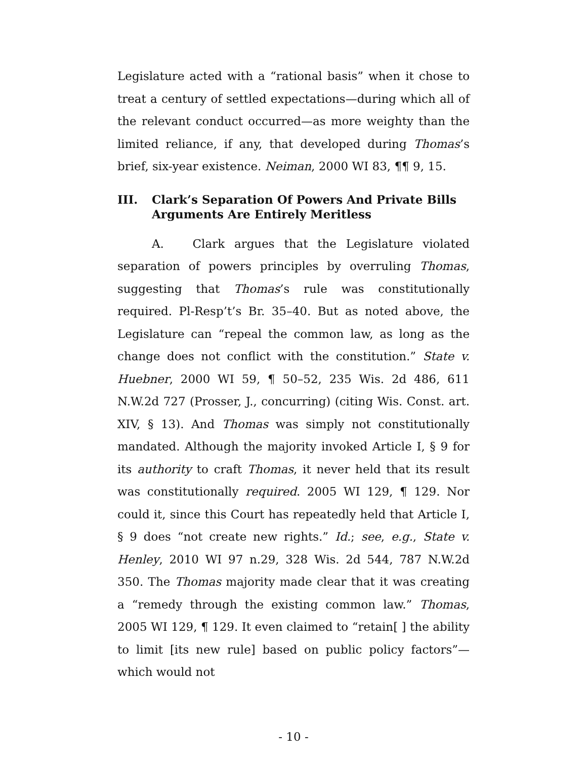Legislature acted with a “rational basis” when it chose to treat a century of settled expectations—during which all of the relevant conduct occurred—as more weighty than the limited reliance, if any, that developed during Thomas’s brief, six-year existence. Neiman, 2000 WI 83, ¶¶ 9, 15.
III. Clark’s Separation Of Powers And Private Bills Arguments Are Entirely Meritless
A. Clark argues that the Legislature violated separation of powers principles by overruling Thomas, suggesting that Thomas’s rule was constitutionally required. Pl-Resp’t’s Br. 35–40. But as noted above, the Legislature can “repeal the common law, as long as the change does not conflict with the constitution.” State v. Huebner, 2000 WI 59, ¶ 50–52, 235 Wis. 2d 486, 611 N.W.2d 727 (Prosser, J., concurring) (citing Wis. Const. art. XIV, § 13). And Thomas was simply not constitutionally mandated. Although the majority invoked Article I, § 9 for its authority to craft Thomas, it never held that its result was constitutionally required. 2005 WI 129, ¶ 129. Nor could it, since this Court has repeatedly held that Article I, § 9 does “not create new rights.” Id.; see, e.g., State v. Henley, 2010 WI 97 n.29, 328 Wis. 2d 544, 787 N.W.2d 350. The Thomas majority made clear that it was creating a “remedy through the existing common law.” Thomas, 2005 WI 129, ¶ 129. It even claimed to “retain[ ] the ability to limit [its new rule] based on public policy factors”—which would not
- 10 -